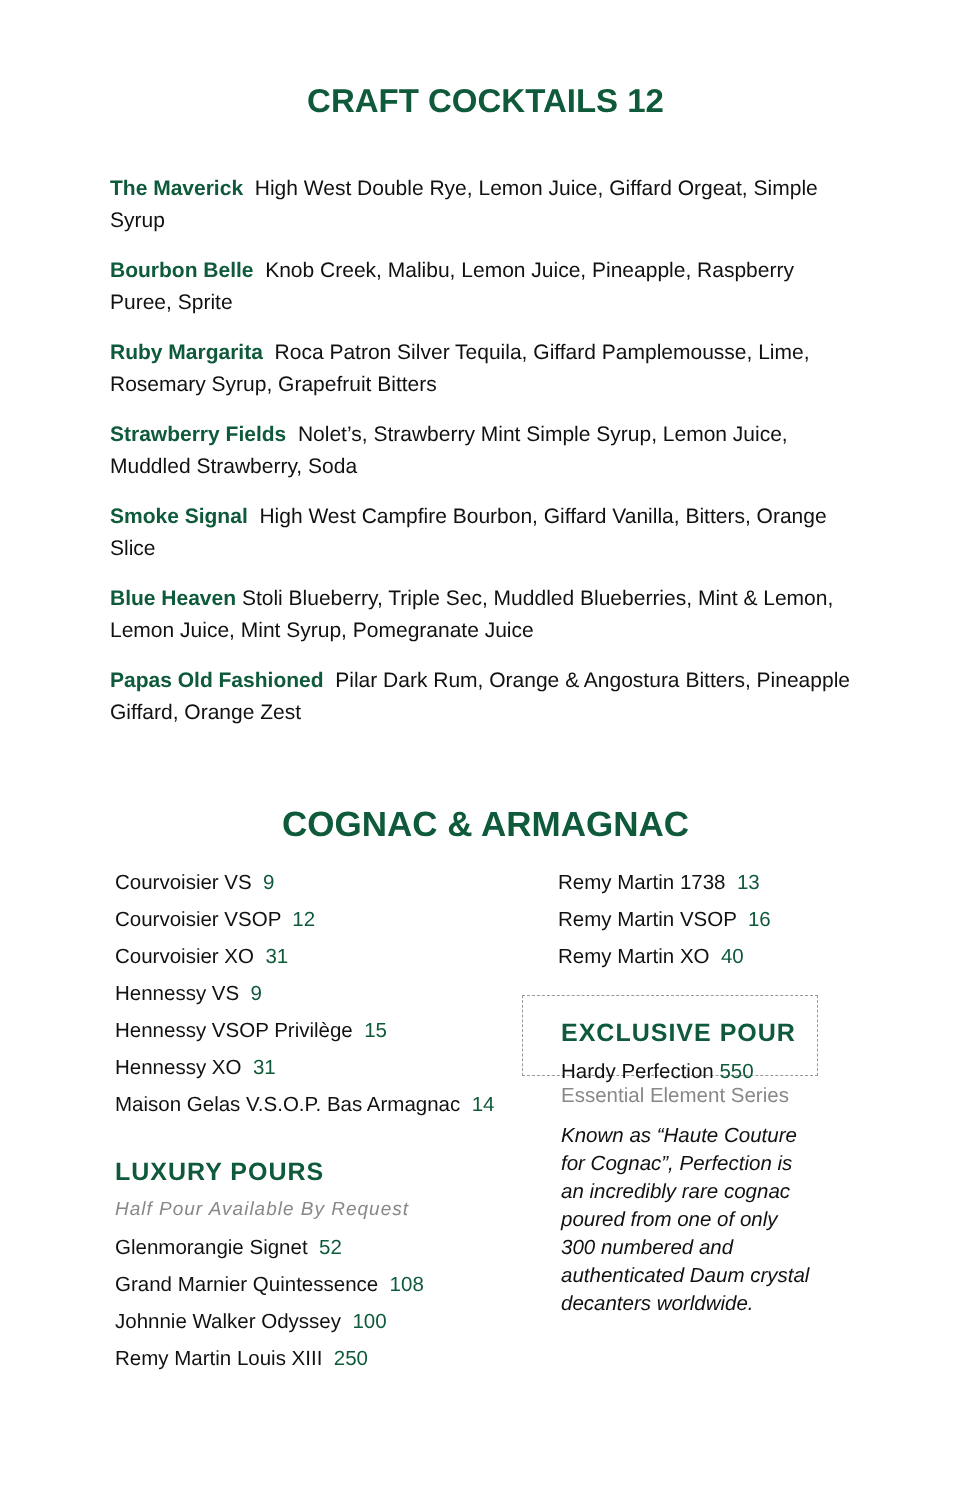CRAFT COCKTAILS 12
The Maverick High West Double Rye, Lemon Juice, Giffard Orgeat, Simple Syrup
Bourbon Belle Knob Creek, Malibu, Lemon Juice, Pineapple, Raspberry Puree, Sprite
Ruby Margarita Roca Patron Silver Tequila, Giffard Pamplemousse, Lime, Rosemary Syrup, Grapefruit Bitters
Strawberry Fields Nolet’s, Strawberry Mint Simple Syrup, Lemon Juice, Muddled Strawberry, Soda
Smoke Signal High West Campfire Bourbon, Giffard Vanilla, Bitters, Orange Slice
Blue Heaven Stoli Blueberry, Triple Sec, Muddled Blueberries, Mint & Lemon, Lemon Juice, Mint Syrup, Pomegranate Juice
Papas Old Fashioned Pilar Dark Rum, Orange & Angostura Bitters, Pineapple Giffard, Orange Zest
COGNAC & ARMAGNAC
Courvoisier VS 9
Courvoisier VSOP 12
Courvoisier XO 31
Hennessy VS 9
Hennessy VSOP Privilège 15
Hennessy XO 31
Maison Gelas V.S.O.P. Bas Armagnac 14
LUXURY POURS
Half Pour Available By Request
Glenmorangie Signet 52
Grand Marnier Quintessence 108
Johnnie Walker Odyssey 100
Remy Martin Louis XIII 250
Remy Martin 1738 13
Remy Martin VSOP 16
Remy Martin XO 40
EXCLUSIVE POUR
Hardy Perfection 550
Essential Element Series
Known as “Haute Couture for Cognac”, Perfection is an incredibly rare cognac poured from one of only 300 numbered and authenticated Daum crystal decanters worldwide.